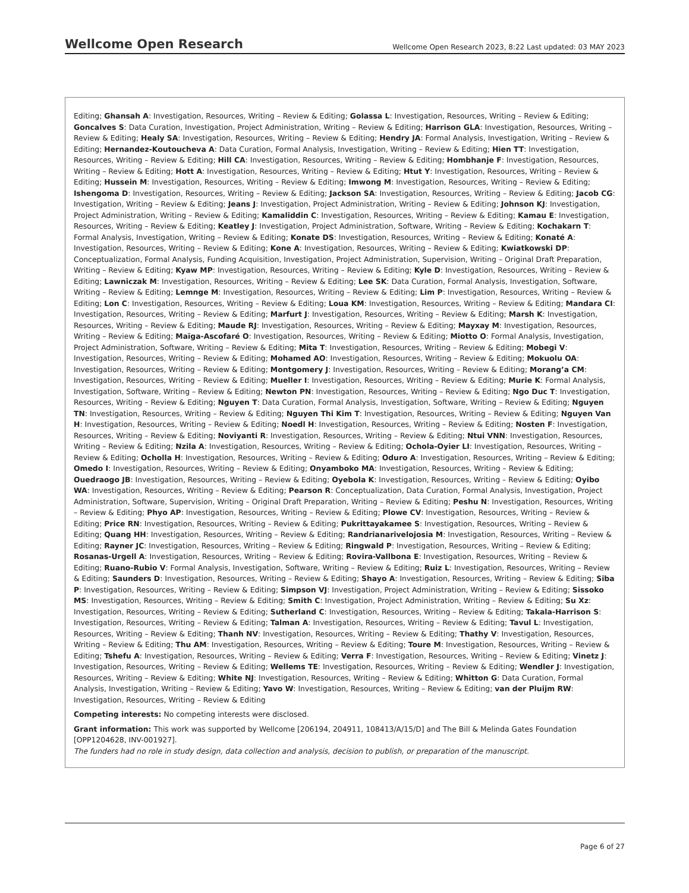Wellcome Open Research Wellcome Open Research 2023, 8:22 Last updated: 03 MAY 2023
Editing; Ghansah A: Investigation, Resources, Writing – Review & Editing; Golassa L: Investigation, Resources, Writing – Review & Editing; Goncalves S: Data Curation, Investigation, Project Administration, Writing – Review & Editing; Harrison GLA: Investigation, Resources, Writing – Review & Editing; Healy SA: Investigation, Resources, Writing – Review & Editing; Hendry JA: Formal Analysis, Investigation, Writing – Review & Editing; Hernandez-Koutoucheva A: Data Curation, Formal Analysis, Investigation, Writing – Review & Editing; Hien TT: Investigation, Resources, Writing – Review & Editing; Hill CA: Investigation, Resources, Writing – Review & Editing; Hombhanje F: Investigation, Resources, Writing – Review & Editing; Hott A: Investigation, Resources, Writing – Review & Editing; Htut Y: Investigation, Resources, Writing – Review & Editing; Hussein M: Investigation, Resources, Writing – Review & Editing; Imwong M: Investigation, Resources, Writing – Review & Editing; Ishengoma D: Investigation, Resources, Writing – Review & Editing; Jackson SA: Investigation, Resources, Writing – Review & Editing; Jacob CG: Investigation, Writing – Review & Editing; Jeans J: Investigation, Project Administration, Writing – Review & Editing; Johnson KJ: Investigation, Project Administration, Writing – Review & Editing; Kamaliddin C: Investigation, Resources, Writing – Review & Editing; Kamau E: Investigation, Resources, Writing – Review & Editing; Keatley J: Investigation, Project Administration, Software, Writing – Review & Editing; Kochakarn T: Formal Analysis, Investigation, Writing – Review & Editing; Konate DS: Investigation, Resources, Writing – Review & Editing; Konaté A: Investigation, Resources, Writing – Review & Editing; Kone A: Investigation, Resources, Writing – Review & Editing; Kwiatkowski DP: Conceptualization, Formal Analysis, Funding Acquisition, Investigation, Project Administration, Supervision, Writing – Original Draft Preparation, Writing – Review & Editing; Kyaw MP: Investigation, Resources, Writing – Review & Editing; Kyle D: Investigation, Resources, Writing – Review & Editing; Lawniczak M: Investigation, Resources, Writing – Review & Editing; Lee SK: Data Curation, Formal Analysis, Investigation, Software, Writing – Review & Editing; Lemnge M: Investigation, Resources, Writing – Review & Editing; Lim P: Investigation, Resources, Writing – Review & Editing; Lon C: Investigation, Resources, Writing – Review & Editing; Loua KM: Investigation, Resources, Writing – Review & Editing; Mandara CI: Investigation, Resources, Writing – Review & Editing; Marfurt J: Investigation, Resources, Writing – Review & Editing; Marsh K: Investigation, Resources, Writing – Review & Editing; Maude RJ: Investigation, Resources, Writing – Review & Editing; Mayxay M: Investigation, Resources, Writing – Review & Editing; Maïga-Ascofaré O: Investigation, Resources, Writing – Review & Editing; Miotto O: Formal Analysis, Investigation, Project Administration, Software, Writing – Review & Editing; Mita T: Investigation, Resources, Writing – Review & Editing; Mobegi V: Investigation, Resources, Writing – Review & Editing; Mohamed AO: Investigation, Resources, Writing – Review & Editing; Mokuolu OA: Investigation, Resources, Writing – Review & Editing; Montgomery J: Investigation, Resources, Writing – Review & Editing; Morang’a CM: Investigation, Resources, Writing – Review & Editing; Mueller I: Investigation, Resources, Writing – Review & Editing; Murie K: Formal Analysis, Investigation, Software, Writing – Review & Editing; Newton PN: Investigation, Resources, Writing – Review & Editing; Ngo Duc T: Investigation, Resources, Writing – Review & Editing; Nguyen T: Data Curation, Formal Analysis, Investigation, Software, Writing – Review & Editing; Nguyen TN: Investigation, Resources, Writing – Review & Editing; Nguyen Thi Kim T: Investigation, Resources, Writing – Review & Editing; Nguyen Van H: Investigation, Resources, Writing – Review & Editing; Noedl H: Investigation, Resources, Writing – Review & Editing; Nosten F: Investigation, Resources, Writing – Review & Editing; Noviyanti R: Investigation, Resources, Writing – Review & Editing; Ntui VNN: Investigation, Resources, Writing – Review & Editing; Nzila A: Investigation, Resources, Writing – Review & Editing; Ochola-Oyier LI: Investigation, Resources, Writing – Review & Editing; Ocholla H: Investigation, Resources, Writing – Review & Editing; Oduro A: Investigation, Resources, Writing – Review & Editing; Omedo I: Investigation, Resources, Writing – Review & Editing; Onyamboko MA: Investigation, Resources, Writing – Review & Editing; Ouedraogo JB: Investigation, Resources, Writing – Review & Editing; Oyebola K: Investigation, Resources, Writing – Review & Editing; Oyibo WA: Investigation, Resources, Writing – Review & Editing; Pearson R: Conceptualization, Data Curation, Formal Analysis, Investigation, Project Administration, Software, Supervision, Writing – Original Draft Preparation, Writing – Review & Editing; Peshu N: Investigation, Resources, Writing – Review & Editing; Phyo AP: Investigation, Resources, Writing – Review & Editing; Plowe CV: Investigation, Resources, Writing – Review & Editing; Price RN: Investigation, Resources, Writing – Review & Editing; Pukrittayakamee S: Investigation, Resources, Writing – Review & Editing; Quang HH: Investigation, Resources, Writing – Review & Editing; Randrianarivelojosia M: Investigation, Resources, Writing – Review & Editing; Rayner JC: Investigation, Resources, Writing – Review & Editing; Ringwald P: Investigation, Resources, Writing – Review & Editing; Rosanas-Urgell A: Investigation, Resources, Writing – Review & Editing; Rovira-Vallbona E: Investigation, Resources, Writing – Review & Editing; Ruano-Rubio V: Formal Analysis, Investigation, Software, Writing – Review & Editing; Ruiz L: Investigation, Resources, Writing – Review & Editing; Saunders D: Investigation, Resources, Writing – Review & Editing; Shayo A: Investigation, Resources, Writing – Review & Editing; Siba P: Investigation, Resources, Writing – Review & Editing; Simpson VJ: Investigation, Project Administration, Writing – Review & Editing; Sissoko MS: Investigation, Resources, Writing – Review & Editing; Smith C: Investigation, Project Administration, Writing – Review & Editing; Su Xz: Investigation, Resources, Writing – Review & Editing; Sutherland C: Investigation, Resources, Writing – Review & Editing; Takala-Harrison S: Investigation, Resources, Writing – Review & Editing; Talman A: Investigation, Resources, Writing – Review & Editing; Tavul L: Investigation, Resources, Writing – Review & Editing; Thanh NV: Investigation, Resources, Writing – Review & Editing; Thathy V: Investigation, Resources, Writing – Review & Editing; Thu AM: Investigation, Resources, Writing – Review & Editing; Toure M: Investigation, Resources, Writing – Review & Editing; Tshefu A: Investigation, Resources, Writing – Review & Editing; Verra F: Investigation, Resources, Writing – Review & Editing; Vinetz J: Investigation, Resources, Writing – Review & Editing; Wellems TE: Investigation, Resources, Writing – Review & Editing; Wendler J: Investigation, Resources, Writing – Review & Editing; White NJ: Investigation, Resources, Writing – Review & Editing; Whitton G: Data Curation, Formal Analysis, Investigation, Writing – Review & Editing; Yavo W: Investigation, Resources, Writing – Review & Editing; van der Pluijm RW: Investigation, Resources, Writing – Review & Editing
Competing interests: No competing interests were disclosed.
Grant information: This work was supported by Wellcome [206194, 204911, 108413/A/15/D] and The Bill & Melinda Gates Foundation [OPP1204628, INV-001927].
The funders had no role in study design, data collection and analysis, decision to publish, or preparation of the manuscript.
Page 6 of 27